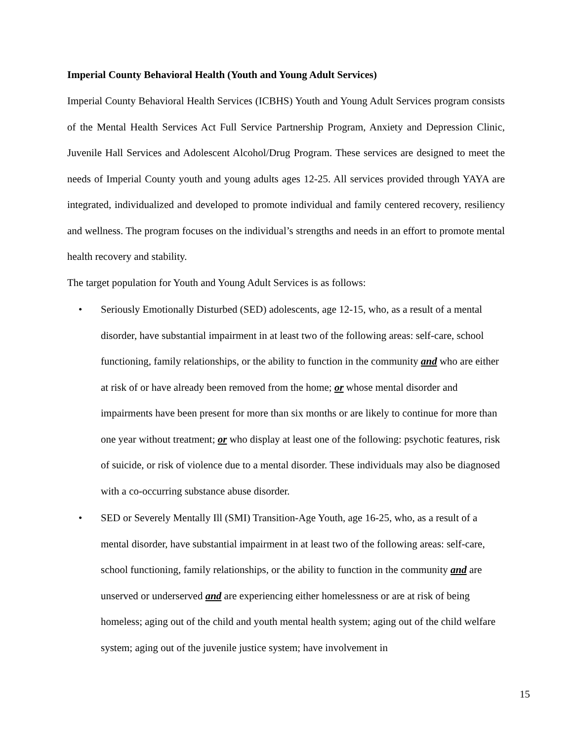Imperial County Behavioral Health (Youth and Young Adult Services)
Imperial County Behavioral Health Services (ICBHS) Youth and Young Adult Services program consists of the Mental Health Services Act Full Service Partnership Program, Anxiety and Depression Clinic, Juvenile Hall Services and Adolescent Alcohol/Drug Program. These services are designed to meet the needs of Imperial County youth and young adults ages 12-25. All services provided through YAYA are integrated, individualized and developed to promote individual and family centered recovery, resiliency and wellness. The program focuses on the individual’s strengths and needs in an effort to promote mental health recovery and stability.
The target population for Youth and Young Adult Services is as follows:
• Seriously Emotionally Disturbed (SED) adolescents, age 12-15, who, as a result of a mental disorder, have substantial impairment in at least two of the following areas: self-care, school functioning, family relationships, or the ability to function in the community and who are either at risk of or have already been removed from the home; or whose mental disorder and impairments have been present for more than six months or are likely to continue for more than one year without treatment; or who display at least one of the following: psychotic features, risk of suicide, or risk of violence due to a mental disorder. These individuals may also be diagnosed with a co-occurring substance abuse disorder.
• SED or Severely Mentally Ill (SMI) Transition-Age Youth, age 16-25, who, as a result of a mental disorder, have substantial impairment in at least two of the following areas: self-care, school functioning, family relationships, or the ability to function in the community and are unserved or underserved and are experiencing either homelessness or are at risk of being homeless; aging out of the child and youth mental health system; aging out of the child welfare system; aging out of the juvenile justice system; have involvement in
15